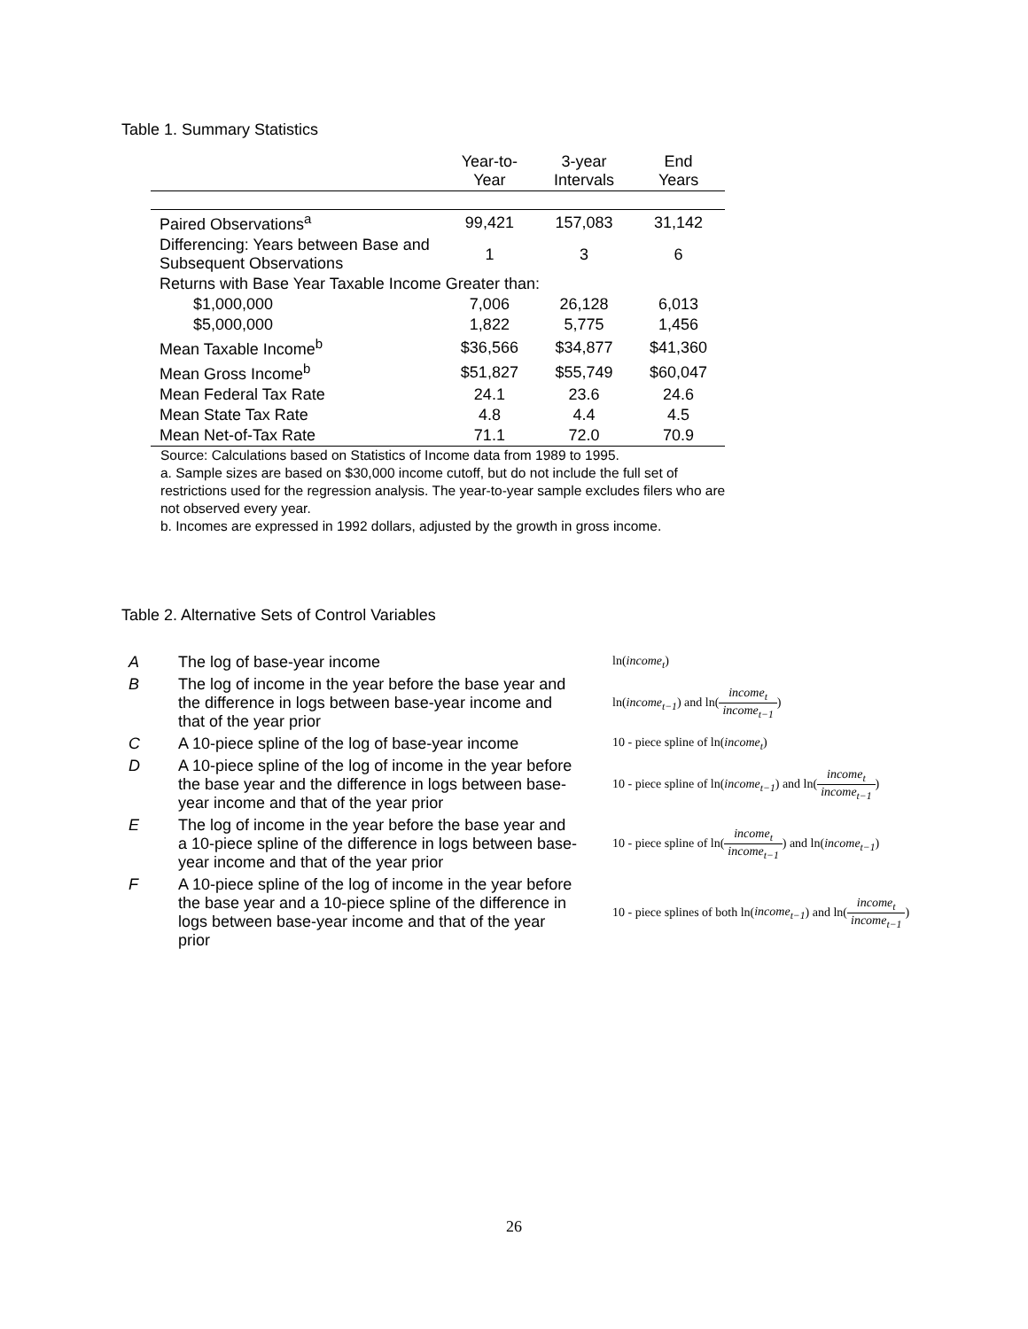Table 1. Summary Statistics
| | Year-to- Year | 3-year Intervals | End Years |
| --- | --- | --- | --- |
| Paired Observations<sup>a</sup> | 99,421 | 157,083 | 31,142 |
| Differencing: Years between Base and Subsequent Observations | 1 | 3 | 6 |
| Returns with Base Year Taxable Income Greater than: | | | |
| $1,000,000 | 7,006 | 26,128 | 6,013 |
| $5,000,000 | 1,822 | 5,775 | 1,456 |
| Mean Taxable Income<sup>b</sup> | $36,566 | $34,877 | $41,360 |
| Mean Gross Income<sup>b</sup> | $51,827 | $55,749 | $60,047 |
| Mean Federal Tax Rate | 24.1 | 23.6 | 24.6 |
| Mean State Tax Rate | 4.8 | 4.4 | 4.5 |
| Mean Net-of-Tax Rate | 71.1 | 72.0 | 70.9 |
Source: Calculations based on Statistics of Income data from 1989 to 1995.
a. Sample sizes are based on $30,000 income cutoff, but do not include the full set of restrictions used for the regression analysis. The year-to-year sample excludes filers who are not observed every year.
b. Incomes are expressed in 1992 dollars, adjusted by the growth in gross income.
Table 2. Alternative Sets of Control Variables
| A | The log of base-year income | ln( income<sub>t</sub> ) |
| B | The log of income in the year before the base year and the difference in logs between base-year income and that of the year prior | ln( income<sub>t−1</sub> ) and ln( income<sub>t</sub> income<sub>t−1</sub> ) |
| C | A 10-piece spline of the log of base-year income | 10 - piece spline of ln( income<sub>t</sub> ) |
| D | A 10-piece spline of the log of income in the year before the base year and the difference in logs between base-year income and that of the year prior | 10 - piece spline of ln( income<sub>t−1</sub> ) and ln( income<sub>t</sub> income<sub>t−1</sub> ) |
| E | The log of income in the year before the base year and a 10-piece spline of the difference in logs between base-year income and that of the year prior | 10 - piece spline of ln( income<sub>t</sub> income<sub>t−1</sub> ) and ln( income<sub>t−1</sub> ) |
| F | A 10-piece spline of the log of income in the year before the base year and a 10-piece spline of the difference in logs between base-year income and that of the year prior | 10 - piece splines of both ln( income<sub>t−1</sub> ) and ln( income<sub>t</sub> income<sub>t−1</sub> ) |
26